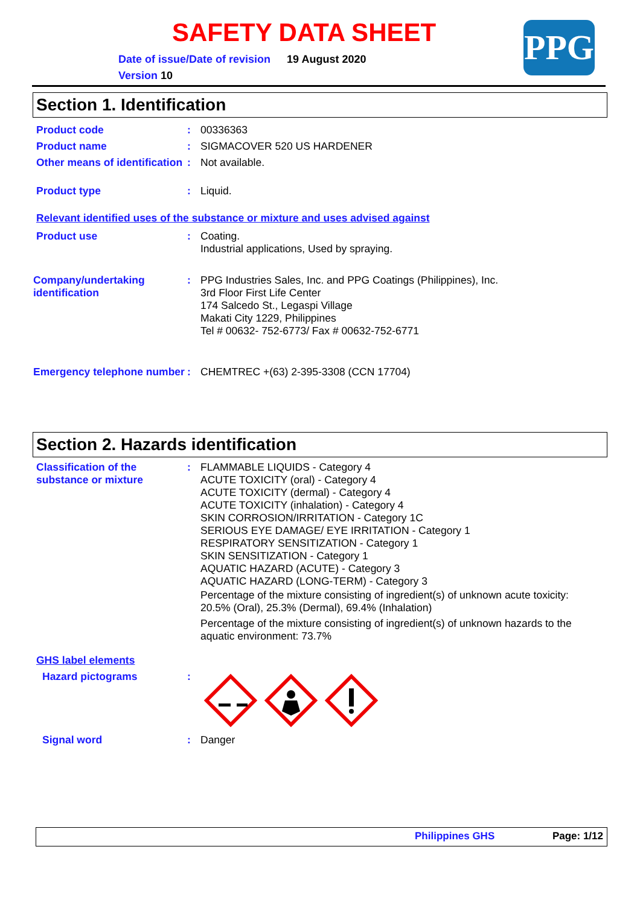SAFETY DATA SHEET
Date of issue/Date of revision 19 August 2020
Version 10
PPG
Section 1. Identification
Product code : 00336363
Product name : SIGMACOVER 520 US HARDENER
Other means of identification
: Not available.
Product type : Liquid.
Relevant identified uses of the substance or mixture and uses advised against
Product use : Coating.
Industrial applications, Used by spraying.
Company/undertaking identification
: PPG Industries Sales, Inc. and PPG Coatings (Philippines), Inc.
3rd Floor First Life Center
174 Salcedo St., Legaspi Village
Makati City 1229, Philippines
Tel # 00632- 752-6773/ Fax # 00632-752-6771
Emergency telephone number
: CHEMTREC +(63) 2-395-3308 (CCN 17704)
Section 2. Hazards identification
Classification of the substance or mixture
: FLAMMABLE LIQUIDS - Category 4
ACUTE TOXICITY (oral) - Category 4
ACUTE TOXICITY (dermal) - Category 4
ACUTE TOXICITY (inhalation) - Category 4
SKIN CORROSION/IRRITATION - Category 1C
SERIOUS EYE DAMAGE/ EYE IRRITATION - Category 1
RESPIRATORY SENSITIZATION - Category 1
SKIN SENSITIZATION - Category 1
AQUATIC HAZARD (ACUTE) - Category 3
AQUATIC HAZARD (LONG-TERM) - Category 3
Percentage of the mixture consisting of ingredient(s) of unknown acute toxicity: 20.5% (Oral), 25.3% (Dermal), 69.4% (Inhalation)
Percentage of the mixture consisting of ingredient(s) of unknown hazards to the aquatic environment: 73.7%
GHS label elements
Hazard pictograms :
Signal word : Danger
Philippines GHS Page: 1/12